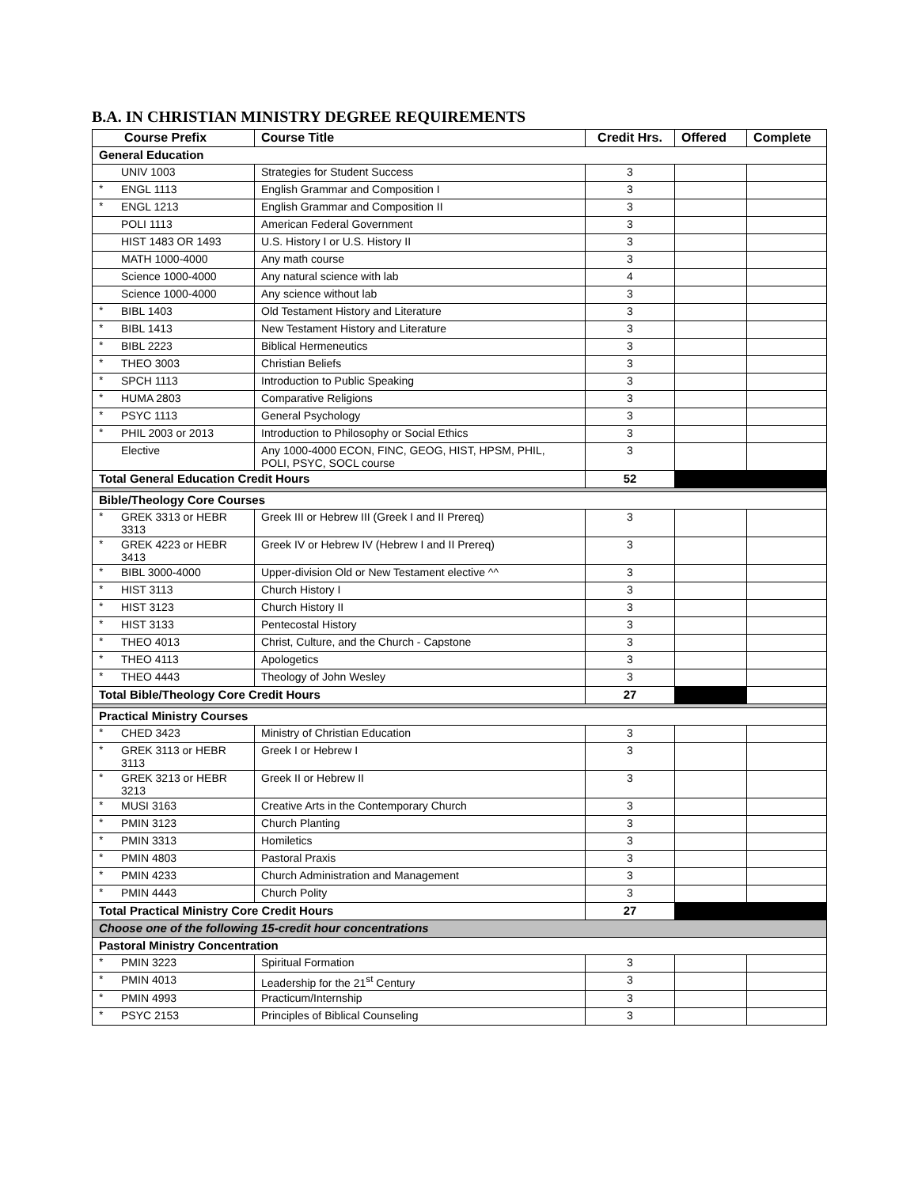B.A. IN CHRISTIAN MINISTRY DEGREE REQUIREMENTS
| Course Prefix | | Course Title | Credit Hrs. | Offered | Complete |
| --- | --- | --- | --- | --- | --- |
| General Education | | | | | |
| | UNIV 1003 | Strategies for Student Success | 3 | | |
| * | ENGL 1113 | English Grammar and Composition I | 3 | | |
| * | ENGL 1213 | English Grammar and Composition II | 3 | | |
| | POLI 1113 | American Federal Government | 3 | | |
| | HIST 1483 OR 1493 | U.S. History I or U.S. History II | 3 | | |
| | MATH 1000-4000 | Any math course | 3 | | |
| | Science 1000-4000 | Any natural science with lab | 4 | | |
| | Science 1000-4000 | Any science without lab | 3 | | |
| * | BIBL 1403 | Old Testament History and Literature | 3 | | |
| * | BIBL 1413 | New Testament History and Literature | 3 | | |
| * | BIBL 2223 | Biblical Hermeneutics | 3 | | |
| * | THEO 3003 | Christian Beliefs | 3 | | |
| * | SPCH 1113 | Introduction to Public Speaking | 3 | | |
| * | HUMA 2803 | Comparative Religions | 3 | | |
| * | PSYC 1113 | General Psychology | 3 | | |
| * | PHIL 2003 or 2013 | Introduction to Philosophy or Social Ethics | 3 | | |
| | Elective | Any 1000-4000 ECON, FINC, GEOG, HIST, HPSM, PHIL, POLI, PSYC, SOCL course | 3 | | |
| Total General Education Credit Hours | | | 52 | | |
| Bible/Theology Core Courses | | | | | |
| * | GREK 3313 or HEBR 3313 | Greek III or Hebrew III (Greek I and II Prereq) | 3 | | |
| * | GREK 4223 or HEBR 3413 | Greek IV or Hebrew IV (Hebrew I and II Prereq) | 3 | | |
| * | BIBL 3000-4000 | Upper-division Old or New Testament elective ^^ | 3 | | |
| * | HIST 3113 | Church History I | 3 | | |
| * | HIST 3123 | Church History II | 3 | | |
| * | HIST 3133 | Pentecostal History | 3 | | |
| * | THEO 4013 | Christ, Culture, and the Church - Capstone | 3 | | |
| * | THEO 4113 | Apologetics | 3 | | |
| * | THEO 4443 | Theology of John Wesley | 3 | | |
| Total Bible/Theology Core Credit Hours | | | 27 | | |
| Practical Ministry Courses | | | | | |
| * | CHED 3423 | Ministry of Christian Education | 3 | | |
| * | GREK 3113 or HEBR 3113 | Greek I or Hebrew I | 3 | | |
| * | GREK 3213 or HEBR 3213 | Greek II or Hebrew II | 3 | | |
| * | MUSI 3163 | Creative Arts in the Contemporary Church | 3 | | |
| * | PMIN 3123 | Church Planting | 3 | | |
| * | PMIN 3313 | Homiletics | 3 | | |
| * | PMIN 4803 | Pastoral Praxis | 3 | | |
| * | PMIN 4233 | Church Administration and Management | 3 | | |
| * | PMIN 4443 | Church Polity | 3 | | |
| Total Practical Ministry Core Credit Hours | | | 27 | | |
| Choose one of the following 15-credit hour concentrations | | | | | |
| Pastoral Ministry Concentration | | | | | |
| * | PMIN 3223 | Spiritual Formation | 3 | | |
| * | PMIN 4013 | Leadership for the 21<sup>st</sup> Century | 3 | | |
| * | PMIN 4993 | Practicum/Internship | 3 | | |
| * | PSYC 2153 | Principles of Biblical Counseling | 3 | | |